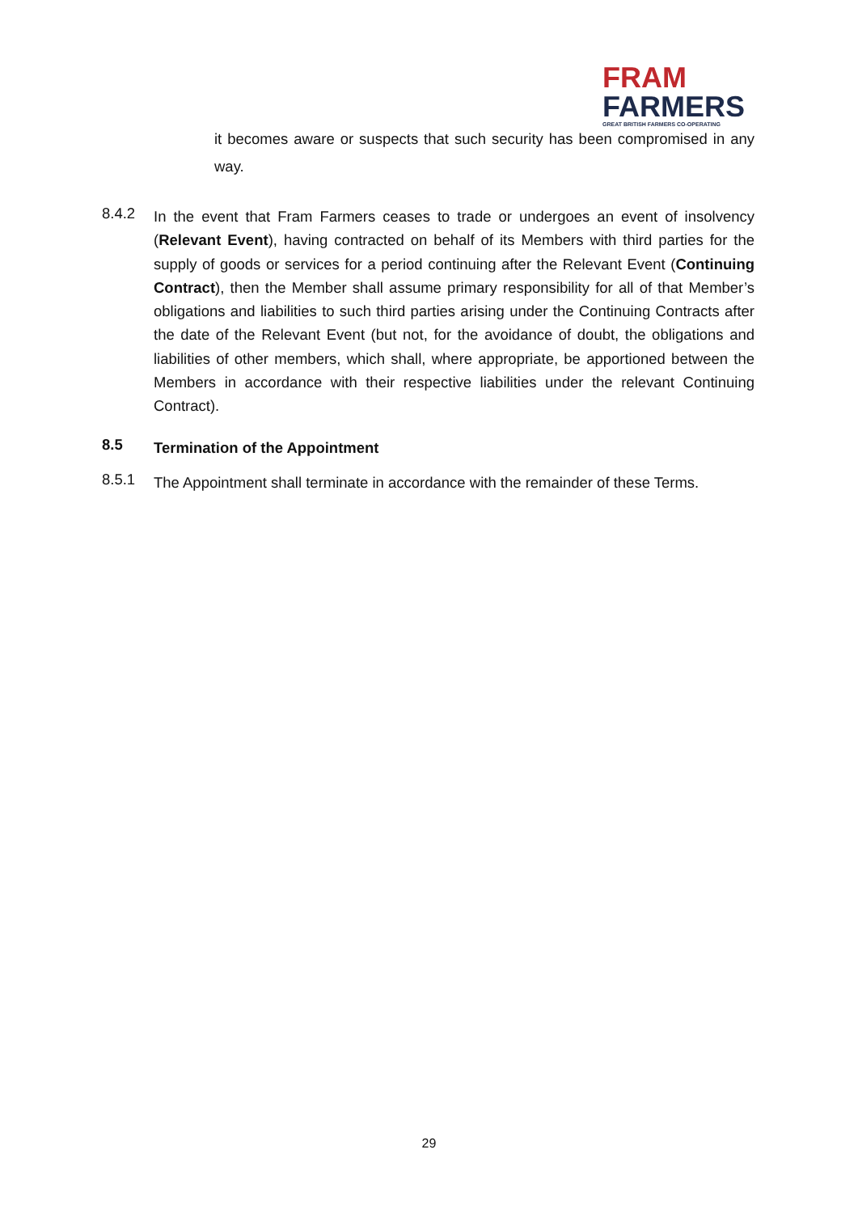FRAM
FARMERS
GREAT BRITISH FARMERS CO-OPERATING
it becomes aware or suspects that such security has been compromised in any way.
8.4.2
In the event that Fram Farmers ceases to trade or undergoes an event of insolvency (Relevant Event), having contracted on behalf of its Members with third parties for the supply of goods or services for a period continuing after the Relevant Event (Continuing Contract), then the Member shall assume primary responsibility for all of that Member’s obligations and liabilities to such third parties arising under the Continuing Contracts after the date of the Relevant Event (but not, for the avoidance of doubt, the obligations and liabilities of other members, which shall, where appropriate, be apportioned between the Members in accordance with their respective liabilities under the relevant Continuing Contract).
8.5
Termination of the Appointment
8.5.1
The Appointment shall terminate in accordance with the remainder of these Terms.
29